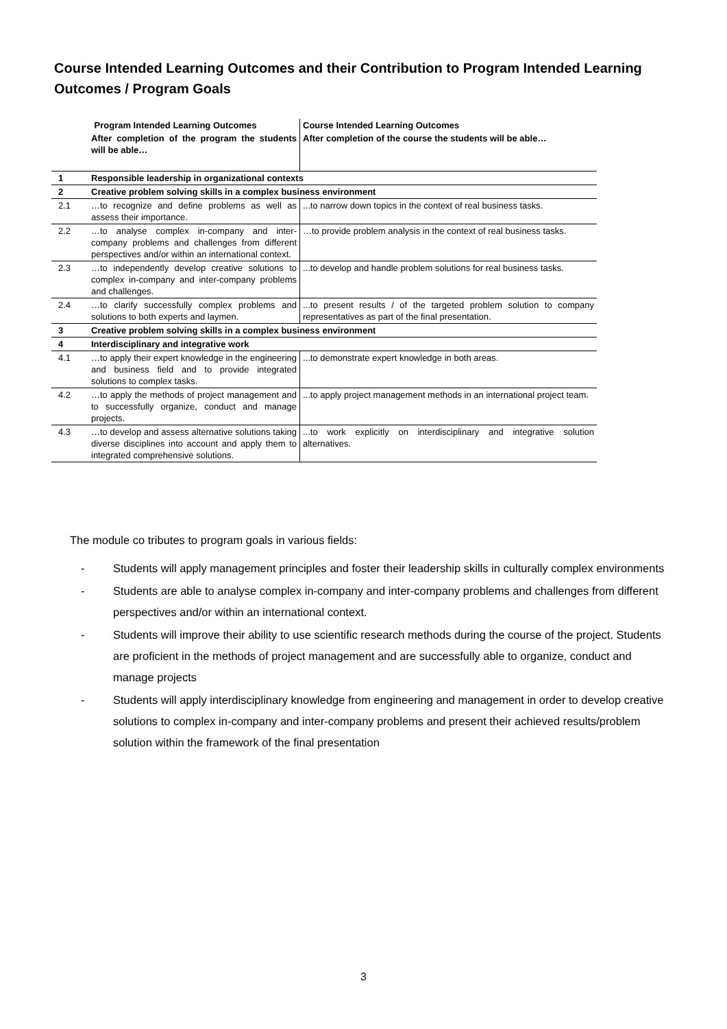Course Intended Learning Outcomes and their Contribution to Program Intended Learning Outcomes / Program Goals
| Program Intended Learning Outcomes | | Course Intended Learning Outcomes |
| --- | --- | --- |
| | After completion of the program the students will be able… | After completion of the course the students will be able… |
| 1 | Responsible leadership in organizational contexts | |
| 2 | Creative problem solving skills in a complex business environment | |
| 2.1 | …to recognize and define problems as well as assess their importance. | ...to narrow down topics in the context of real business tasks. |
| 2.2 | …to analyse complex in-company and inter-company problems and challenges from different perspectives and/or within an international context. | …to provide problem analysis in the context of real business tasks. |
| 2.3 | …to independently develop creative solutions to complex in-company and inter-company problems and challenges. | ...to develop and handle problem solutions for real business tasks. |
| 2.4 | …to clarify successfully complex problems and solutions to both experts and laymen. | ...to present results / of the targeted problem solution to company representatives as part of the final presentation. |
| 3 | Creative problem solving skills in a complex business environment | |
| 4 | Interdisciplinary and integrative work | |
| 4.1 | …to apply their expert knowledge in the engineering and business field and to provide integrated solutions to complex tasks. | ...to demonstrate expert knowledge in both areas. |
| 4.2 | …to apply the methods of project management and to successfully organize, conduct and manage projects. | ...to apply project management methods in an international project team. |
| 4.3 | …to develop and assess alternative solutions taking diverse disciplines into account and apply them to integrated comprehensive solutions. | ...to work explicitly on interdisciplinary and integrative solution alternatives. |
The module co tributes to program goals in various fields:
- Students will apply management principles and foster their leadership skills in culturally complex environments
- Students are able to analyse complex in-company and inter-company problems and challenges from different perspectives and/or within an international context.
- Students will improve their ability to use scientific research methods during the course of the project. Students are proficient in the methods of project management and are successfully able to organize, conduct and manage projects
- Students will apply interdisciplinary knowledge from engineering and management in order to develop creative solutions to complex in-company and inter-company problems and present their achieved results/problem solution within the framework of the final presentation
3